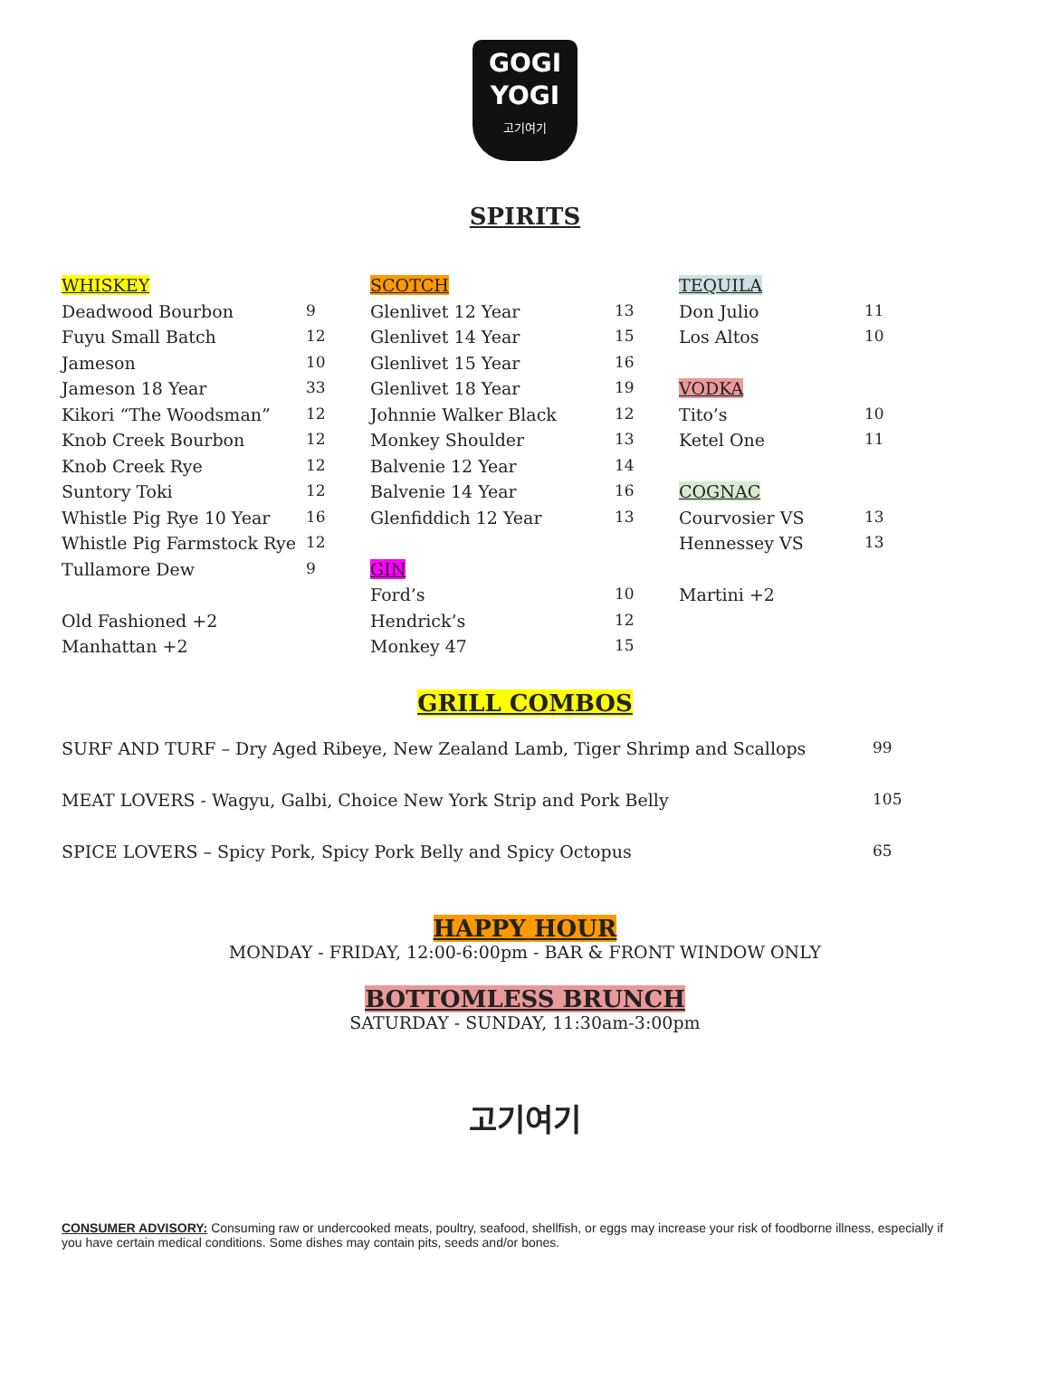GOGI
YOGI
고기여기
SPIRITS
| WHISKEY | |
| Deadwood Bourbon | 9 |
| Fuyu Small Batch | 12 |
| Jameson | 10 |
| Jameson 18 Year | 33 |
| Kikori “The Woodsman” | 12 |
| Knob Creek Bourbon | 12 |
| Knob Creek Rye | 12 |
| Suntory Toki | 12 |
| Whistle Pig Rye 10 Year | 16 |
| Whistle Pig Farmstock Rye | 12 |
| Tullamore Dew | 9 |
| Old Fashioned +2 | |
| Manhattan +2 | |
| SCOTCH | |
| Glenlivet 12 Year | 13 |
| Glenlivet 14 Year | 15 |
| Glenlivet 15 Year | 16 |
| Glenlivet 18 Year | 19 |
| Johnnie Walker Black | 12 |
| Monkey Shoulder | 13 |
| Balvenie 12 Year | 14 |
| Balvenie 14 Year | 16 |
| Glenfiddich 12 Year | 13 |
| GIN | |
| Ford’s | 10 |
| Hendrick’s | 12 |
| Monkey 47 | 15 |
| TEQUILA | |
| Don Julio | 11 |
| Los Altos | 10 |
| VODKA | |
| Tito’s | 10 |
| Ketel One | 11 |
| COGNAC | |
| Courvosier VS | 13 |
| Hennessey VS | 13 |
| Martini +2 | |
GRILL COMBOS
| SURF AND TURF – Dry Aged Ribeye, New Zealand Lamb, Tiger Shrimp and Scallops | 99 |
| MEAT LOVERS - Wagyu, Galbi, Choice New York Strip and Pork Belly | 105 |
| SPICE LOVERS – Spicy Pork, Spicy Pork Belly and Spicy Octopus | 65 |
HAPPY HOUR
MONDAY - FRIDAY, 12:00-6:00pm - BAR & FRONT WINDOW ONLY
BOTTOMLESS BRUNCH
SATURDAY - SUNDAY, 11:30am-3:00pm
고기여기
CONSUMER ADVISORY: Consuming raw or undercooked meats, poultry, seafood, shellfish, or eggs may increase your risk of foodborne illness, especially if you have certain medical conditions. Some dishes may contain pits, seeds and/or bones.